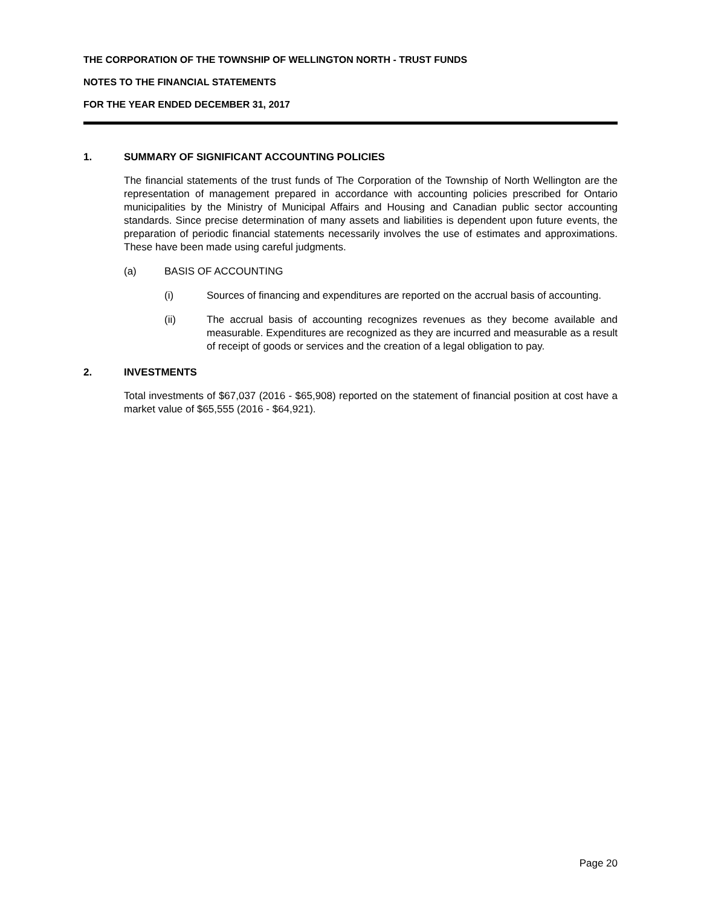THE CORPORATION OF THE TOWNSHIP OF WELLINGTON NORTH - TRUST FUNDS
NOTES TO THE FINANCIAL STATEMENTS
FOR THE YEAR ENDED DECEMBER 31, 2017
1. SUMMARY OF SIGNIFICANT ACCOUNTING POLICIES
The financial statements of the trust funds of The Corporation of the Township of North Wellington are the representation of management prepared in accordance with accounting policies prescribed for Ontario municipalities by the Ministry of Municipal Affairs and Housing and Canadian public sector accounting standards. Since precise determination of many assets and liabilities is dependent upon future events, the preparation of periodic financial statements necessarily involves the use of estimates and approximations. These have been made using careful judgments.
(a) BASIS OF ACCOUNTING
(i) Sources of financing and expenditures are reported on the accrual basis of accounting.
(ii) The accrual basis of accounting recognizes revenues as they become available and measurable. Expenditures are recognized as they are incurred and measurable as a result of receipt of goods or services and the creation of a legal obligation to pay.
2. INVESTMENTS
Total investments of $67,037 (2016 - $65,908) reported on the statement of financial position at cost have a market value of $65,555 (2016 - $64,921).
Page 20